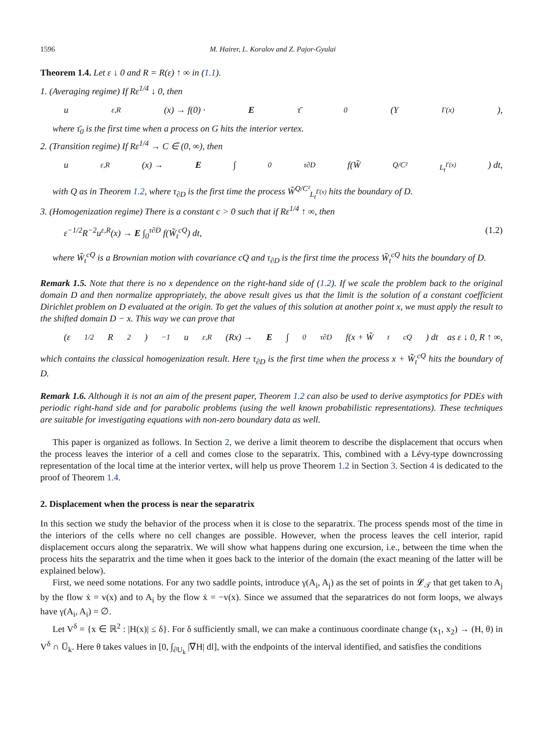1596 M. Hairer, L. Koralov and Z. Pajor-Gyulai
Theorem 1.4. Let ε ↓ 0 and R = R(ε) ↑ ∞ in (1.1).
1. (Averaging regime) If Rε<sup>1/4</sup> ↓ 0, then
u<sup>ε,R</sup>(x) → f(0) · E τ̄<sub>0</sub>(Y<sup>Γ(x)</sup>),
where τ̄<sub>0</sub> is the first time when a process on G hits the interior vertex.
2. (Transition regime) If Rε<sup>1/4</sup> → C ∈ (0, ∞), then
u<sup>ε,R</sup>(x) → E ∫<sub>0</sub><sup>τ∂D</sup> f(W̃<sup>Q/C²</sup><sub>L<sub>t</sub><sup>Γ(x)</sup></sub>) dt,
with Q as in Theorem 1.2, where τ<sub>∂D</sub> is the first time the process W̃<sup>Q/C²</sup><sub>L<sub>t</sub><sup>Γ(x)</sup></sub> hits the boundary of D.
3. (Homogenization regime) There is a constant c > 0 such that if Rε<sup>1/4</sup> ↑ ∞, then
ε<sup>−1/2</sup>R<sup>−2</sup>u<sup>ε,R</sup>(x) → E ∫<sub>0</sub><sup>τ∂D</sup> f(W̃<sub>t</sub><sup>cQ</sup>) dt, (1.2)
where W̃<sub>t</sub><sup>cQ</sup> is a Brownian motion with covariance cQ and τ<sub>∂D</sub> is the first time the process W̃<sub>t</sub><sup>cQ</sup> hits the boundary of D.
Remark 1.5. Note that there is no x dependence on the right-hand side of (1.2). If we scale the problem back to the original domain D and then normalize appropriately, the above result gives us that the limit is the solution of a constant coefficient Dirichlet problem on D evaluated at the origin. To get the values of this solution at another point x, we must apply the result to the shifted domain D − x. This way we can prove that
(ε<sup>1/2</sup>R<sup>2</sup>)<sup>−1</sup>u<sup>ε,R</sup>(Rx) → E ∫<sub>0</sub><sup>τ∂D</sup> f(x + W̃<sub>t</sub><sup>cQ</sup>) dt as ε ↓ 0, R ↑ ∞,
which contains the classical homogenization result. Here τ<sub>∂D</sub> is the first time when the process x + W̃<sub>t</sub><sup>cQ</sup> hits the boundary of D.
Remark 1.6. Although it is not an aim of the present paper, Theorem 1.2 can also be used to derive asymptotics for PDEs with periodic right-hand side and for parabolic problems (using the well known probabilistic representations). These techniques are suitable for investigating equations with non-zero boundary data as well.
This paper is organized as follows. In Section 2, we derive a limit theorem to describe the displacement that occurs when the process leaves the interior of a cell and comes close to the separatrix. This, combined with a Lévy-type downcrossing representation of the local time at the interior vertex, will help us prove Theorem 1.2 in Section 3. Section 4 is dedicated to the proof of Theorem 1.4.
2. Displacement when the process is near the separatrix
In this section we study the behavior of the process when it is close to the separatrix. The process spends most of the time in the interiors of the cells where no cell changes are possible. However, when the process leaves the cell interior, rapid displacement occurs along the separatrix. We will show what happens during one excursion, i.e., between the time when the process hits the separatrix and the time when it goes back to the interior of the domain (the exact meaning of the latter will be explained below).
First, we need some notations. For any two saddle points, introduce γ(A<sub>i</sub>, A<sub>j</sub>) as the set of points in 𝓛<sub>𝒯</sub> that get taken to A<sub>j</sub> by the flow ẋ = v(x) and to A<sub>i</sub> by the flow ẋ = −v(x). Since we assumed that the separatrices do not form loops, we always have γ(A<sub>i</sub>, A<sub>i</sub>) = ∅.
Let V<sup>δ</sup> = {x ∈ ℝ<sup>2</sup> : |H(x)| ≤ δ}. For δ sufficiently small, we can make a continuous coordinate change (x<sub>1</sub>, x<sub>2</sub>) → (H, θ) in V<sup>δ</sup> ∩ U̅<sub>k</sub>. Here θ takes values in [0, ∫<sub>∂U<sub>k</sub></sub> |∇H| dl], with the endpoints of the interval identified, and satisfies the conditions